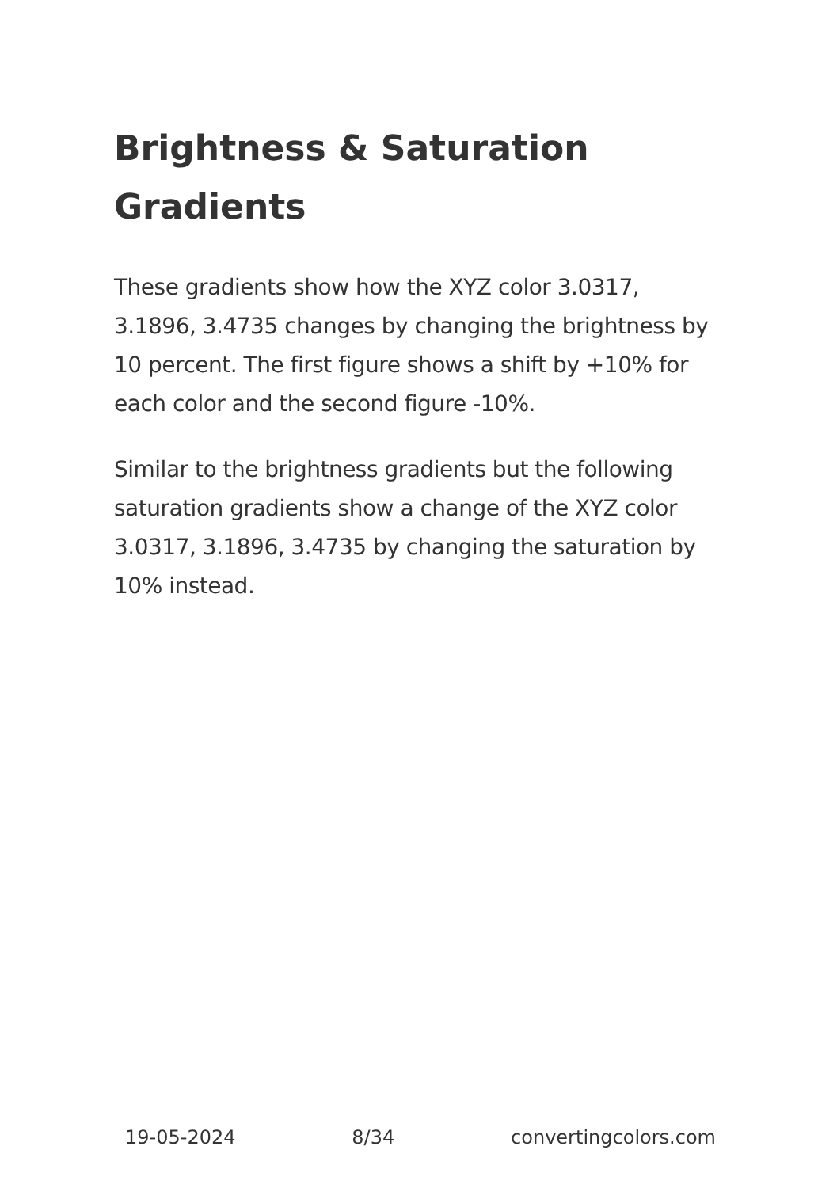Brightness & Saturation Gradients
These gradients show how the XYZ color 3.0317, 3.1896, 3.4735 changes by changing the brightness by 10 percent. The first figure shows a shift by +10% for each color and the second figure -10%.
Similar to the brightness gradients but the following saturation gradients show a change of the XYZ color 3.0317, 3.1896, 3.4735 by changing the saturation by 10% instead.
19-05-2024 8/34 convertingcolors.com